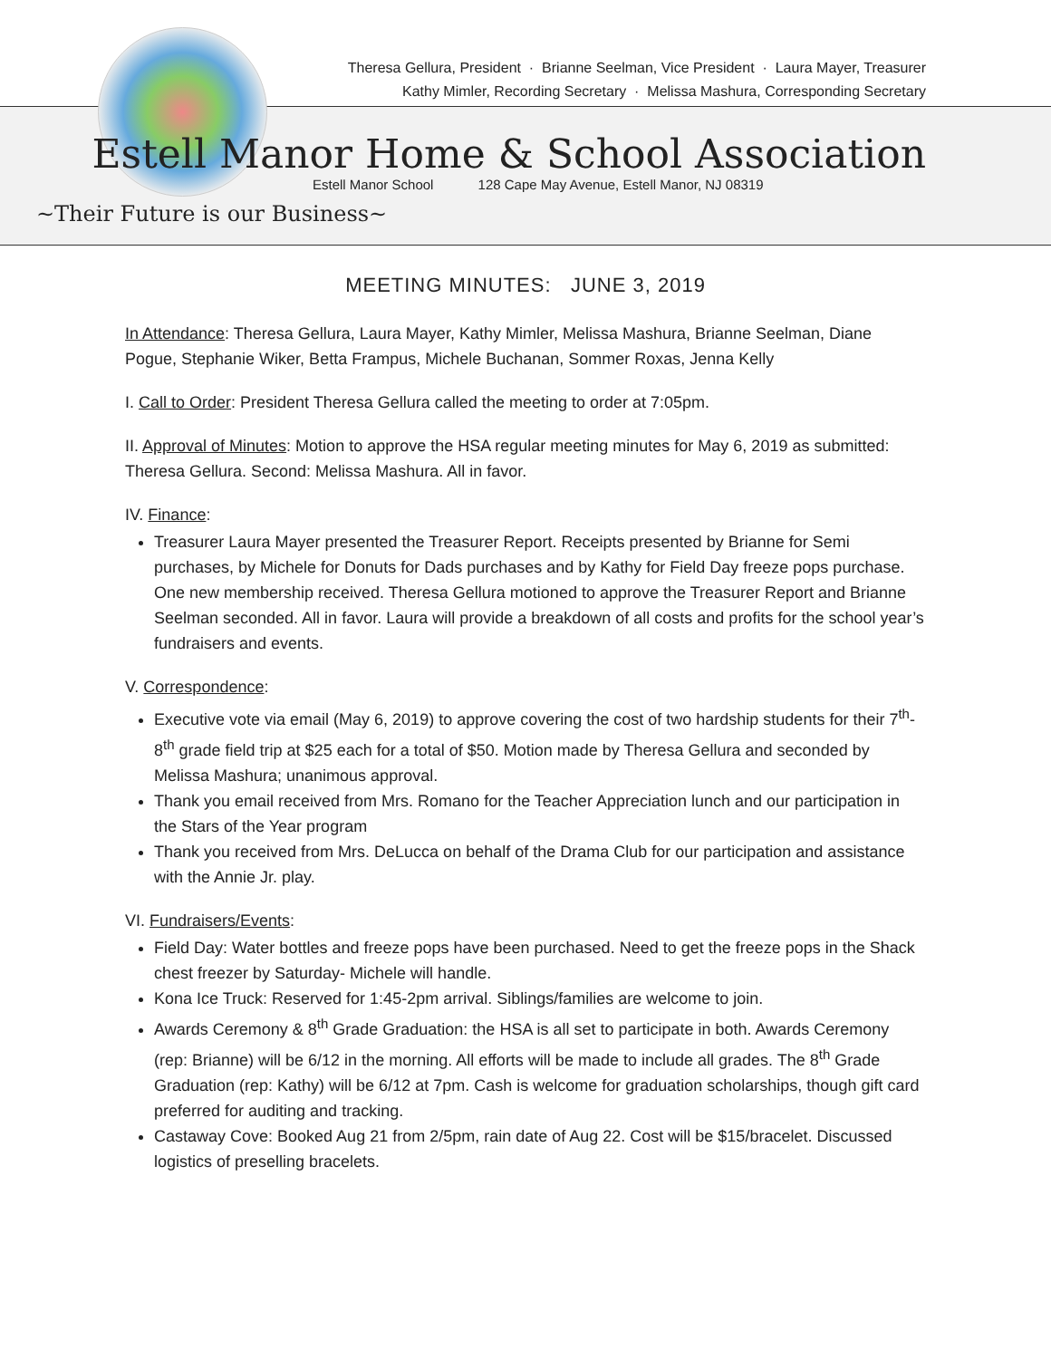Theresa Gellura, President · Brianne Seelman, Vice President · Laura Mayer, Treasurer
Kathy Mimler, Recording Secretary · Melissa Mashura, Corresponding Secretary
Estell Manor Home & School Association
Estell Manor School 128 Cape May Avenue, Estell Manor, NJ 08319
~Their Future is our Business~
MEETING MINUTES: JUNE 3, 2019
In Attendance: Theresa Gellura, Laura Mayer, Kathy Mimler, Melissa Mashura, Brianne Seelman, Diane Pogue, Stephanie Wiker, Betta Frampus, Michele Buchanan, Sommer Roxas, Jenna Kelly
I. Call to Order: President Theresa Gellura called the meeting to order at 7:05pm.
II. Approval of Minutes: Motion to approve the HSA regular meeting minutes for May 6, 2019 as submitted: Theresa Gellura. Second: Melissa Mashura. All in favor.
IV. Finance:
Treasurer Laura Mayer presented the Treasurer Report. Receipts presented by Brianne for Semi purchases, by Michele for Donuts for Dads purchases and by Kathy for Field Day freeze pops purchase. One new membership received. Theresa Gellura motioned to approve the Treasurer Report and Brianne Seelman seconded. All in favor. Laura will provide a breakdown of all costs and profits for the school year’s fundraisers and events.
V. Correspondence:
Executive vote via email (May 6, 2019) to approve covering the cost of two hardship students for their 7<sup>th</sup>-8<sup>th</sup> grade field trip at $25 each for a total of $50. Motion made by Theresa Gellura and seconded by Melissa Mashura; unanimous approval.
Thank you email received from Mrs. Romano for the Teacher Appreciation lunch and our participation in the Stars of the Year program
Thank you received from Mrs. DeLucca on behalf of the Drama Club for our participation and assistance with the Annie Jr. play.
VI. Fundraisers/Events:
Field Day: Water bottles and freeze pops have been purchased. Need to get the freeze pops in the Shack chest freezer by Saturday- Michele will handle.
Kona Ice Truck: Reserved for 1:45-2pm arrival. Siblings/families are welcome to join.
Awards Ceremony & 8<sup>th</sup> Grade Graduation: the HSA is all set to participate in both. Awards Ceremony (rep: Brianne) will be 6/12 in the morning. All efforts will be made to include all grades. The 8<sup>th</sup> Grade Graduation (rep: Kathy) will be 6/12 at 7pm. Cash is welcome for graduation scholarships, though gift card preferred for auditing and tracking.
Castaway Cove: Booked Aug 21 from 2/5pm, rain date of Aug 22. Cost will be $15/bracelet. Discussed logistics of preselling bracelets.